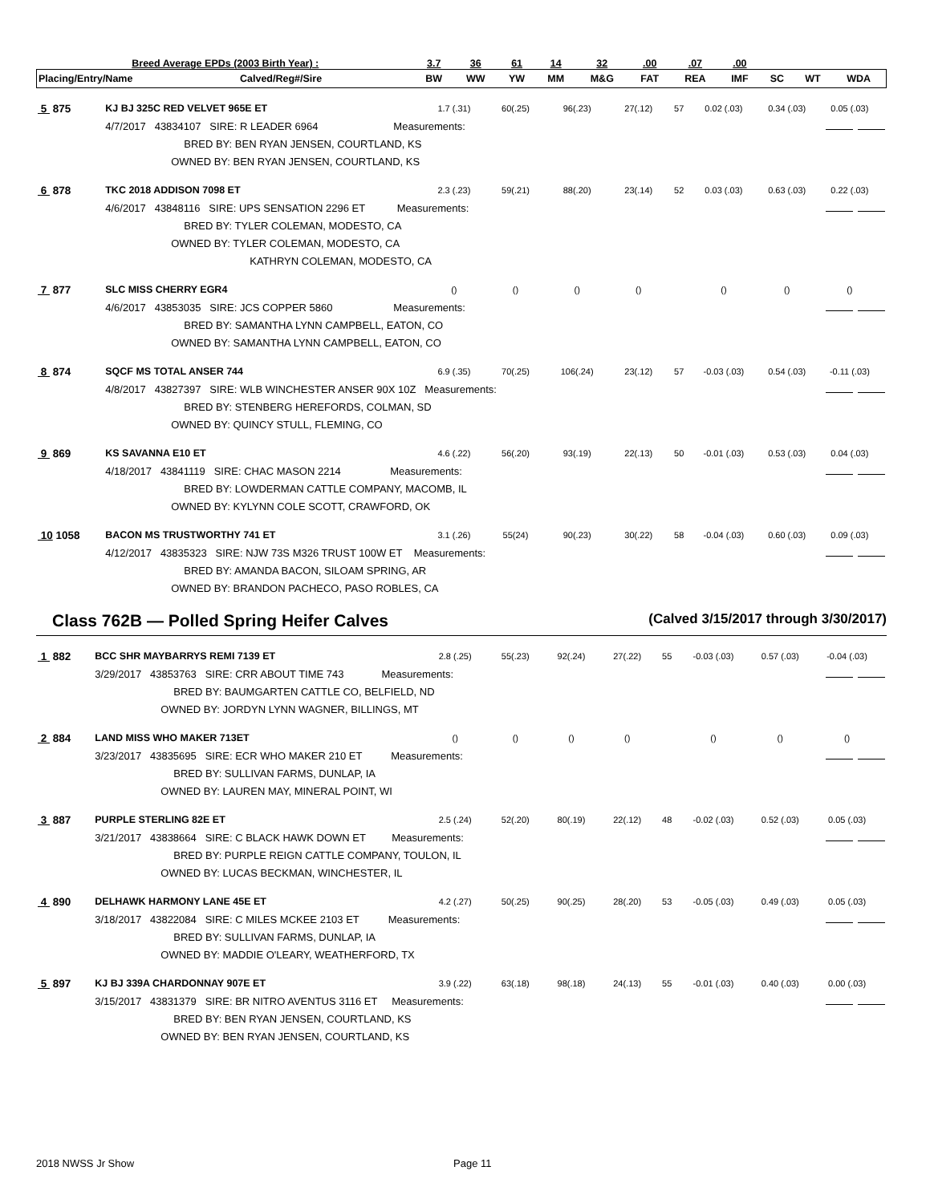| Breed Average EPDs (2003 Birth Year) : | | 3.7 | 36 | 61 | 14 | 32 | .00 | .07 | .00 | | | |
| --- | --- | --- | --- | --- | --- | --- | --- | --- | --- | --- | --- | --- |
| Placing/Entry/Name | Calved/Reg#/Sire | BW | WW | YW | MM | M&G | FAT | REA | IMF | SC | WT | WDA |
| 5 875 | KJ BJ 325C RED VELVET 965E ET | 1.7 (.31) | 60(.25) | 96(.23) | 27(.12) | 57 | 0.02 (.03) | 0.34 (.03) | 0.05 (.03) | |
| | 4/7/2017 43834107 SIRE: R LEADER 6964 Measurements: | | | | | | | | | |
| | BRED BY: BEN RYAN JENSEN, COURTLAND, KS | | | | | | | | | |
| | OWNED BY: BEN RYAN JENSEN, COURTLAND, KS | | | | | | | | | |
| 6 878 | TKC 2018 ADDISON 7098 ET | 2.3 (.23) | 59(.21) | 88(.20) | 23(.14) | 52 | 0.03 (.03) | 0.63 (.03) | 0.22 (.03) | |
| | 4/6/2017 43848116 SIRE: UPS SENSATION 2296 ET Measurements: | | | | | | | | | |
| | BRED BY: TYLER COLEMAN, MODESTO, CA | | | | | | | | | |
| | OWNED BY: TYLER COLEMAN, MODESTO, CA | | | | | | | | | |
| | KATHRYN COLEMAN, MODESTO, CA | | | | | | | | | |
| 7 877 | SLC MISS CHERRY EGR4 | () | () | () | () | | () | () | () | |
| | 4/6/2017 43853035 SIRE: JCS COPPER 5860 Measurements: | | | | | | | | | |
| | BRED BY: SAMANTHA LYNN CAMPBELL, EATON, CO | | | | | | | | | |
| | OWNED BY: SAMANTHA LYNN CAMPBELL, EATON, CO | | | | | | | | | |
| 8 874 | SQCF MS TOTAL ANSER 744 | 6.9 (.35) | 70(.25) | 106(.24) | 23(.12) | 57 | -0.03 (.03) | 0.54 (.03) | -0.11 (.03) | |
| | 4/8/2017 43827397 SIRE: WLB WINCHESTER ANSER 90X 10Z Measurements: | | | | | | | | | |
| | BRED BY: STENBERG HEREFORDS, COLMAN, SD | | | | | | | | | |
| | OWNED BY: QUINCY STULL, FLEMING, CO | | | | | | | | | |
| 9 869 | KS SAVANNA E10 ET | 4.6 (.22) | 56(.20) | 93(.19) | 22(.13) | 50 | -0.01 (.03) | 0.53 (.03) | 0.04 (.03) | |
| | 4/18/2017 43841119 SIRE: CHAC MASON 2214 Measurements: | | | | | | | | | |
| | BRED BY: LOWDERMAN CATTLE COMPANY, MACOMB, IL | | | | | | | | | |
| | OWNED BY: KYLYNN COLE SCOTT, CRAWFORD, OK | | | | | | | | | |
| 10 1058 | BACON MS TRUSTWORTHY 741 ET | 3.1 (.26) | 55(24) | 90(.23) | 30(.22) | 58 | -0.04 (.03) | 0.60 (.03) | 0.09 (.03) | |
| | 4/12/2017 43835323 SIRE: NJW 73S M326 TRUST 100W ET Measurements: | | | | | | | | | |
| | BRED BY: AMANDA BACON, SILOAM SPRING, AR | | | | | | | | | |
| | OWNED BY: BRANDON PACHECO, PASO ROBLES, CA | | | | | | | | | |
Class 762B — Polled Spring Heifer Calves (Calved 3/15/2017 through 3/30/2017)
| 1 882 | BCC SHR MAYBARRYS REMI 7139 ET | 2.8 (.25) | 55(.23) | 92(.24) | 27(.22) | 55 | -0.03 (.03) | 0.57 (.03) | -0.04 (.03) | |
| | 3/29/2017 43853763 SIRE: CRR ABOUT TIME 743 Measurements: | | | | | | | | | |
| | BRED BY: BAUMGARTEN CATTLE CO, BELFIELD, ND | | | | | | | | | |
| | OWNED BY: JORDYN LYNN WAGNER, BILLINGS, MT | | | | | | | | | |
| 2 884 | LAND MISS WHO MAKER 713ET | () | () | () | () | | () | () | () | |
| | 3/23/2017 43835695 SIRE: ECR WHO MAKER 210 ET Measurements: | | | | | | | | | |
| | BRED BY: SULLIVAN FARMS, DUNLAP, IA | | | | | | | | | |
| | OWNED BY: LAUREN MAY, MINERAL POINT, WI | | | | | | | | | |
| 3 887 | PURPLE STERLING 82E ET | 2.5 (.24) | 52(.20) | 80(.19) | 22(.12) | 48 | -0.02 (.03) | 0.52 (.03) | 0.05 (.03) | |
| | 3/21/2017 43838664 SIRE: C BLACK HAWK DOWN ET Measurements: | | | | | | | | | |
| | BRED BY: PURPLE REIGN CATTLE COMPANY, TOULON, IL | | | | | | | | | |
| | OWNED BY: LUCAS BECKMAN, WINCHESTER, IL | | | | | | | | | |
| 4 890 | DELHAWK HARMONY LANE 45E ET | 4.2 (.27) | 50(.25) | 90(.25) | 28(.20) | 53 | -0.05 (.03) | 0.49 (.03) | 0.05 (.03) | |
| | 3/18/2017 43822084 SIRE: C MILES MCKEE 2103 ET Measurements: | | | | | | | | | |
| | BRED BY: SULLIVAN FARMS, DUNLAP, IA | | | | | | | | | |
| | OWNED BY: MADDIE O'LEARY, WEATHERFORD, TX | | | | | | | | | |
| 5 897 | KJ BJ 339A CHARDONNAY 907E ET | 3.9 (.22) | 63(.18) | 98(.18) | 24(.13) | 55 | -0.01 (.03) | 0.40 (.03) | 0.00 (.03) | |
| | 3/15/2017 43831379 SIRE: BR NITRO AVENTUS 3116 ET Measurements: | | | | | | | | | |
| | BRED BY: BEN RYAN JENSEN, COURTLAND, KS | | | | | | | | | |
| | OWNED BY: BEN RYAN JENSEN, COURTLAND, KS | | | | | | | | | |
2018 NWSS Jr Show Page 11